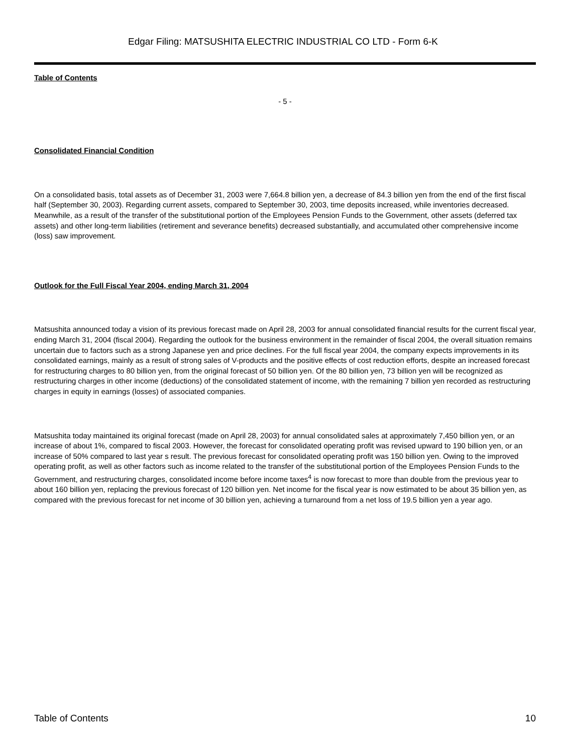Edgar Filing: MATSUSHITA ELECTRIC INDUSTRIAL CO LTD - Form 6-K
Table of Contents
- 5 -
Consolidated Financial Condition
On a consolidated basis, total assets as of December 31, 2003 were 7,664.8 billion yen, a decrease of 84.3 billion yen from the end of the first fiscal half (September 30, 2003). Regarding current assets, compared to September 30, 2003, time deposits increased, while inventories decreased. Meanwhile, as a result of the transfer of the substitutional portion of the Employees Pension Funds to the Government, other assets (deferred tax assets) and other long-term liabilities (retirement and severance benefits) decreased substantially, and accumulated other comprehensive income (loss) saw improvement.
Outlook for the Full Fiscal Year 2004, ending March 31, 2004
Matsushita announced today a vision of its previous forecast made on April 28, 2003 for annual consolidated financial results for the current fiscal year, ending March 31, 2004 (fiscal 2004). Regarding the outlook for the business environment in the remainder of fiscal 2004, the overall situation remains uncertain due to factors such as a strong Japanese yen and price declines. For the full fiscal year 2004, the company expects improvements in its consolidated earnings, mainly as a result of strong sales of V-products and the positive effects of cost reduction efforts, despite an increased forecast for restructuring charges to 80 billion yen, from the original forecast of 50 billion yen. Of the 80 billion yen, 73 billion yen will be recognized as restructuring charges in other income (deductions) of the consolidated statement of income, with the remaining 7 billion yen recorded as restructuring charges in equity in earnings (losses) of associated companies.
Matsushita today maintained its original forecast (made on April 28, 2003) for annual consolidated sales at approximately 7,450 billion yen, or an increase of about 1%, compared to fiscal 2003. However, the forecast for consolidated operating profit was revised upward to 190 billion yen, or an increase of 50% compared to last year s result. The previous forecast for consolidated operating profit was 150 billion yen. Owing to the improved operating profit, as well as other factors such as income related to the transfer of the substitutional portion of the Employees Pension Funds to the Government, and restructuring charges, consolidated income before income taxes<sup>4</sup> is now forecast to more than double from the previous year to about 160 billion yen, replacing the previous forecast of 120 billion yen. Net income for the fiscal year is now estimated to be about 35 billion yen, as compared with the previous forecast for net income of 30 billion yen, achieving a turnaround from a net loss of 19.5 billion yen a year ago.
Table of Contents 10